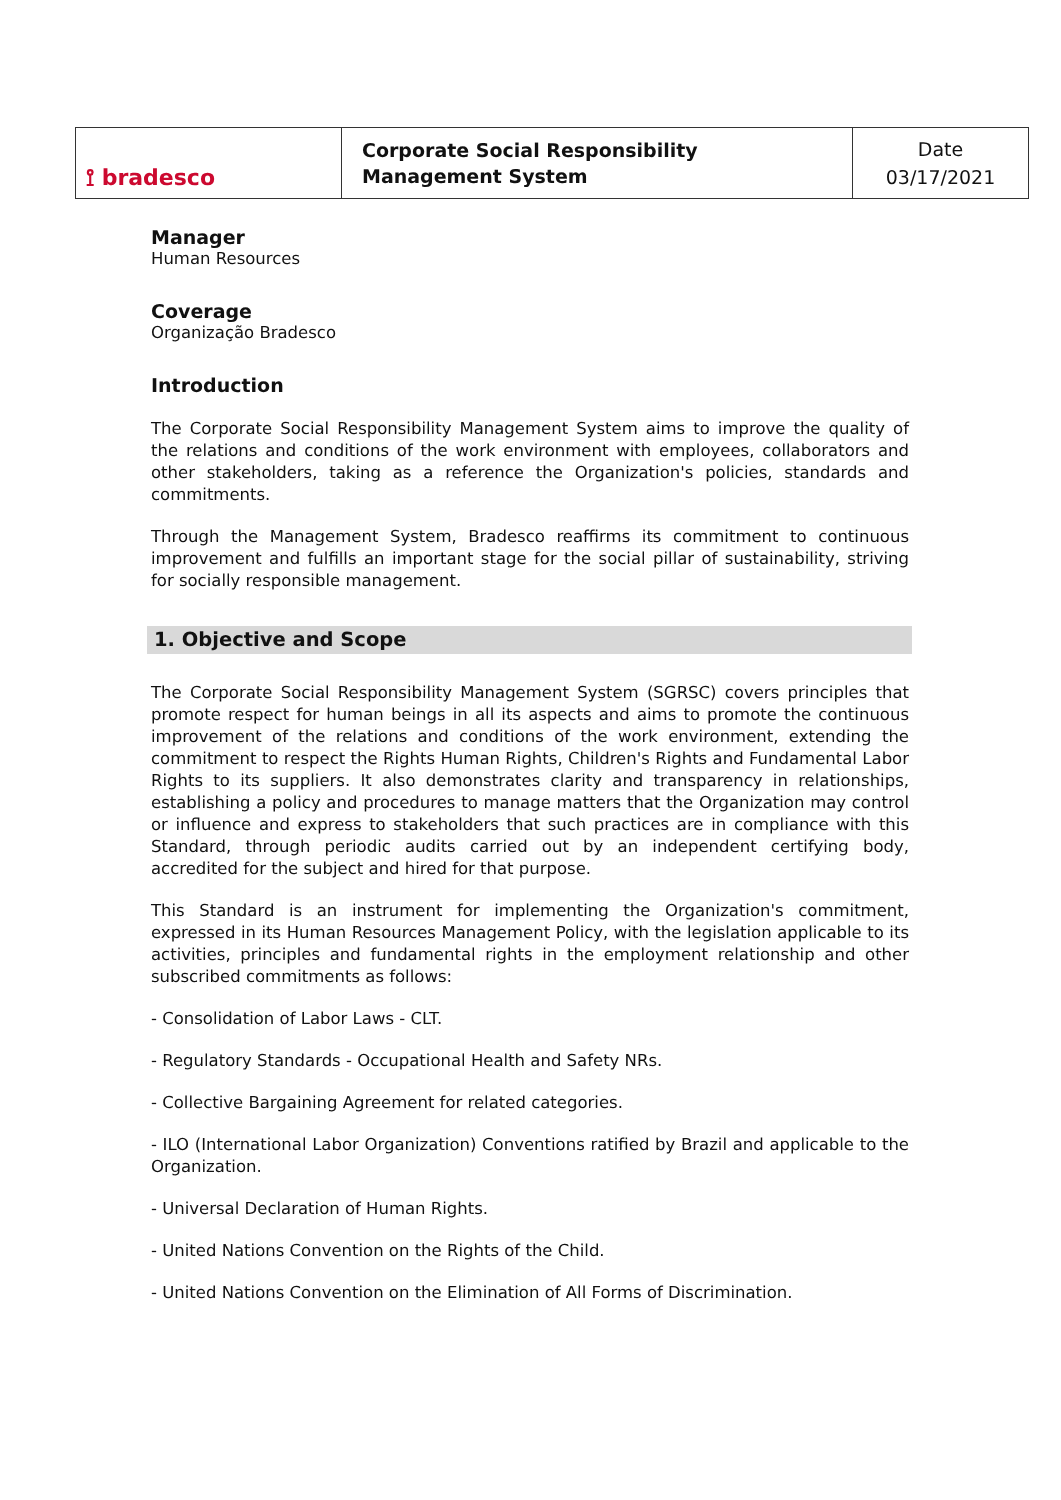| ⟟ bradesco | Corporate Social Responsibility Management System | Date 03/17/2021 |
Manager
Human Resources
Coverage
Organização Bradesco
Introduction
The Corporate Social Responsibility Management System aims to improve the quality of the relations and conditions of the work environment with employees, collaborators and other stakeholders, taking as a reference the Organization's policies, standards and commitments.
Through the Management System, Bradesco reaffirms its commitment to continuous improvement and fulfills an important stage for the social pillar of sustainability, striving for socially responsible management.
1. Objective and Scope
The Corporate Social Responsibility Management System (SGRSC) covers principles that promote respect for human beings in all its aspects and aims to promote the continuous improvement of the relations and conditions of the work environment, extending the commitment to respect the Rights Human Rights, Children's Rights and Fundamental Labor Rights to its suppliers. It also demonstrates clarity and transparency in relationships, establishing a policy and procedures to manage matters that the Organization may control or influence and express to stakeholders that such practices are in compliance with this Standard, through periodic audits carried out by an independent certifying body, accredited for the subject and hired for that purpose.
This Standard is an instrument for implementing the Organization's commitment, expressed in its Human Resources Management Policy, with the legislation applicable to its activities, principles and fundamental rights in the employment relationship and other subscribed commitments as follows:
- Consolidation of Labor Laws - CLT.
- Regulatory Standards - Occupational Health and Safety NRs.
- Collective Bargaining Agreement for related categories.
- ILO (International Labor Organization) Conventions ratified by Brazil and applicable to the Organization.
- Universal Declaration of Human Rights.
- United Nations Convention on the Rights of the Child.
- United Nations Convention on the Elimination of All Forms of Discrimination.